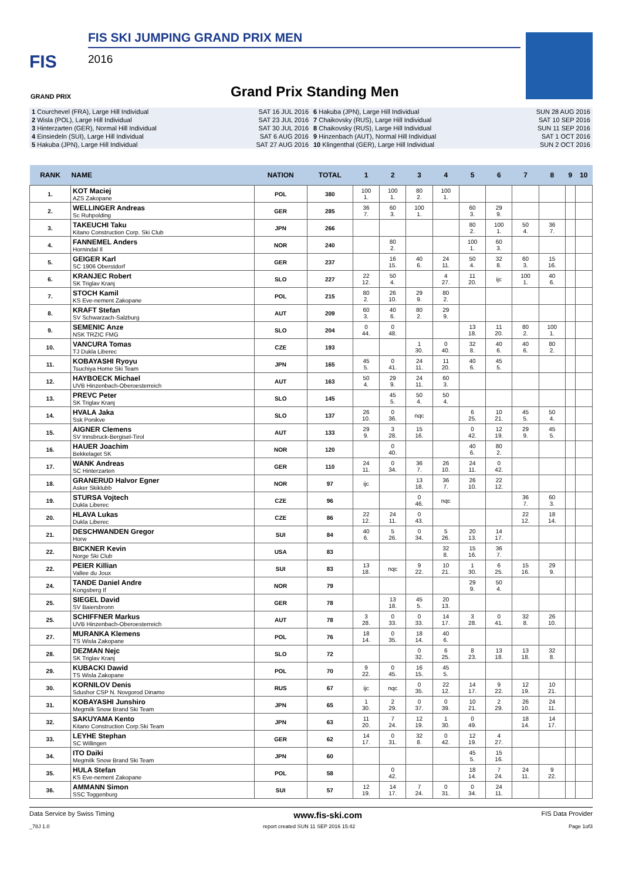FIS SKI JUMPING GRAND PRIX MEN
FIS 2016
GRAND PRIX Grand Prix Standing Men
| 1 Courchevel (FRA), Large Hill Individual | SAT 16 JUL 2016 |
| 2 Wisla (POL), Large Hill Individual | SAT 23 JUL 2016 |
| 3 Hinterzarten (GER), Normal Hill Individual | SAT 30 JUL 2016 |
| 4 Einsiedeln (SUI), Large Hill Individual | SAT 6 AUG 2016 |
| 5 Hakuba (JPN), Large Hill Individual | SAT 27 AUG 2016 |
| 6 Hakuba (JPN), Large Hill Individual | SUN 28 AUG 2016 |
| 7 Chaikovsky (RUS), Large Hill Individual | SAT 10 SEP 2016 |
| 8 Chaikovsky (RUS), Large Hill Individual | SUN 11 SEP 2016 |
| 9 Hinzenbach (AUT), Normal Hill Individual | SAT 1 OCT 2016 |
| 10 Klingenthal (GER), Large Hill Individual | SUN 2 OCT 2016 |
| RANK | NAME | NATION | TOTAL | 1 | 2 | 3 | 4 | 5 | 6 | 7 | 8 | 9 | 10 |
| --- | --- | --- | --- | --- | --- | --- | --- | --- | --- | --- | --- | --- | --- |
| 1. | KOT Maciej AZS Zakopane | POL | 380 | 100 1. | 100 1. | 80 2. | 100 1. | | | | | | |
| 2. | WELLINGER Andreas Sc Ruhpolding | GER | 285 | 36 7. | 60 3. | 100 1. | | 60 3. | 29 9. | | | | |
| 3. | TAKEUCHI Taku Kitano Construction Corp. Ski Club | JPN | 266 | | | | | 80 2. | 100 1. | 50 4. | 36 7. | | |
| 4. | FANNEMEL Anders Hornindal Il | NOR | 240 | | 80 2. | | | 100 1. | 60 3. | | | | |
| 5. | GEIGER Karl SC 1906 Oberstdorf | GER | 237 | | 16 15. | 40 6. | 24 11. | 50 4. | 32 8. | 60 3. | 15 16. | | |
| 6. | KRANJEC Robert SK Triglav Kranj | SLO | 227 | 22 12. | 50 4. | | 4 27. | 11 20. | ijc | 100 1. | 40 6. | | |
| 7. | STOCH Kamil KS Eve-nement Zakopane | POL | 215 | 80 2. | 26 10. | 29 9. | 80 2. | | | | | | |
| 8. | KRAFT Stefan SV Schwarzach-Salzburg | AUT | 209 | 60 3. | 40 6. | 80 2. | 29 9. | | | | | | |
| 9. | SEMENIC Anze NSK TRZIC FMG | SLO | 204 | 0 44. | 0 48. | | | 13 18. | 11 20. | 80 2. | 100 1. | | |
| 10. | VANCURA Tomas TJ Dukla Liberec | CZE | 193 | | | 1 30. | 0 40. | 32 8. | 40 6. | 40 6. | 80 2. | | |
| 11. | KOBAYASHI Ryoyu Tsuchiya Home Ski Team | JPN | 165 | 45 5. | 0 41. | 24 11. | 11 20. | 40 6. | 45 5. | | | | |
| 12. | HAYBOECK Michael UVB Hinzenbach-Oberoesterreich | AUT | 163 | 50 4. | 29 9. | 24 11. | 60 3. | | | | | | |
| 13. | PREVC Peter SK Triglav Kranj | SLO | 145 | | 45 5. | 50 4. | 50 4. | | | | | | |
| 14. | HVALA Jaka Ssk Ponikve | SLO | 137 | 26 10. | 0 36. | nqc | | 6 25. | 10 21. | 45 5. | 50 4. | | |
| 15. | AIGNER Clemens SV Innsbruck-Bergisel-Tirol | AUT | 133 | 29 9. | 3 28. | 15 16. | | 0 42. | 12 19. | 29 9. | 45 5. | | |
| 16. | HAUER Joachim Bekkelaget SK | NOR | 120 | | 0 40. | | | 40 6. | 80 2. | | | | |
| 17. | WANK Andreas SC Hinterzarten | GER | 110 | 24 11. | 0 34. | 36 7. | 26 10. | 24 11. | 0 42. | | | | |
| 18. | GRANERUD Halvor Egner Asker Skiklubb | NOR | 97 | ijc | | 13 18. | 36 7. | 26 10. | 22 12. | | | | |
| 19. | STURSA Vojtech Dukla Liberec | CZE | 96 | | | 0 46. | nqc | | | 36 7. | 60 3. | | |
| 20. | HLAVA Lukas Dukla Liberec | CZE | 86 | 22 12. | 24 11. | 0 43. | | | | 22 12. | 18 14. | | |
| 21. | DESCHWANDEN Gregor Horw | SUI | 84 | 40 6. | 5 26. | 0 34. | 5 26. | 20 13. | 14 17. | | | | |
| 22. | BICKNER Kevin Norge Ski Club | USA | 83 | | | | 32 8. | 15 16. | 36 7. | | | | |
| 22. | PEIER Killian Vallee du Joux | SUI | 83 | 13 18. | nqc | 9 22. | 10 21. | 1 30. | 6 25. | 15 16. | 29 9. | | |
| 24. | TANDE Daniel Andre Kongsberg If | NOR | 79 | | | | | 29 9. | 50 4. | | | | |
| 25. | SIEGEL David SV Baiersbronn | GER | 78 | | 13 18. | 45 5. | 20 13. | | | | | | |
| 25. | SCHIFFNER Markus UVB Hinzenbach-Oberoesterreich | AUT | 78 | 3 28. | 0 33. | 0 33. | 14 17. | 3 28. | 0 41. | 32 8. | 26 10. | | |
| 27. | MURANKA Klemens TS Wisla Zakopane | POL | 76 | 18 14. | 0 35. | 18 14. | 40 6. | | | | | | |
| 28. | DEZMAN Nejc SK Triglav Kranj | SLO | 72 | | | 0 32. | 6 25. | 8 23. | 13 18. | 13 18. | 32 8. | | |
| 29. | KUBACKI Dawid TS Wisla Zakopane | POL | 70 | 9 22. | 0 45. | 16 15. | 45 5. | | | | | | |
| 30. | KORNILOV Denis Sdushor CSP N. Novgorod Dinamo | RUS | 67 | ijc | nqc | 0 35. | 22 12. | 14 17. | 9 22. | 12 19. | 10 21. | | |
| 31. | KOBAYASHI Junshiro Megmilk Snow Brand Ski Team | JPN | 65 | 1 30. | 2 29. | 0 37. | 0 39. | 10 21. | 2 29. | 26 10. | 24 11. | | |
| 32. | SAKUYAMA Kento Kitano Construction Corp.Ski Team | JPN | 63 | 11 20. | 7 24. | 12 19. | 1 30. | 0 49. | | 18 14. | 14 17. | | |
| 33. | LEYHE Stephan SC Willingen | GER | 62 | 14 17. | 0 31. | 32 8. | 0 42. | 12 19. | 4 27. | | | | |
| 34. | ITO Daiki Megmilk Snow Brand Ski Team | JPN | 60 | | | | | 45 5. | 15 16. | | | | |
| 35. | HULA Stefan KS Eve-nement Zakopane | POL | 58 | | 0 42. | | | 18 14. | 7 24. | 24 11. | 9 22. | | |
| 36. | AMMANN Simon SSC Toggenburg | SUI | 57 | 12 19. | 14 17. | 7 24. | 0 31. | 0 34. | 24 11. | | | | |
Data Service by Swiss Timing www.fis-ski.com FIS Data Provider
_78J 1.0 report created SUN 11 SEP 2016 15:42 Page 1of3